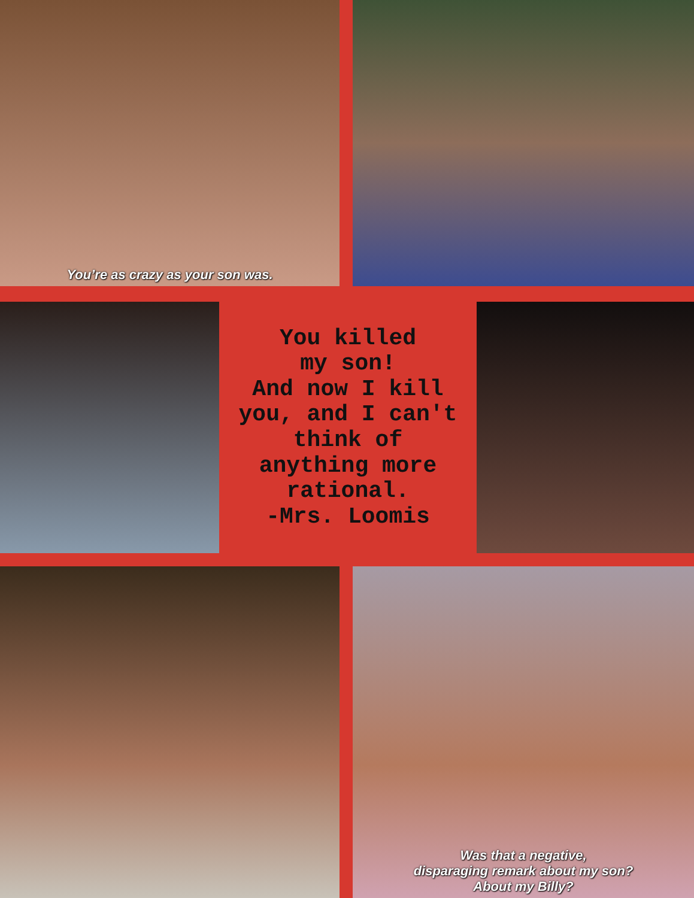You’re as crazy as your son was.
You killed
my son!
And now I kill
you, and I can't
think of
anything more
rational.
-Mrs. Loomis
Was that a negative,
disparaging remark about my son?
About my Billy?